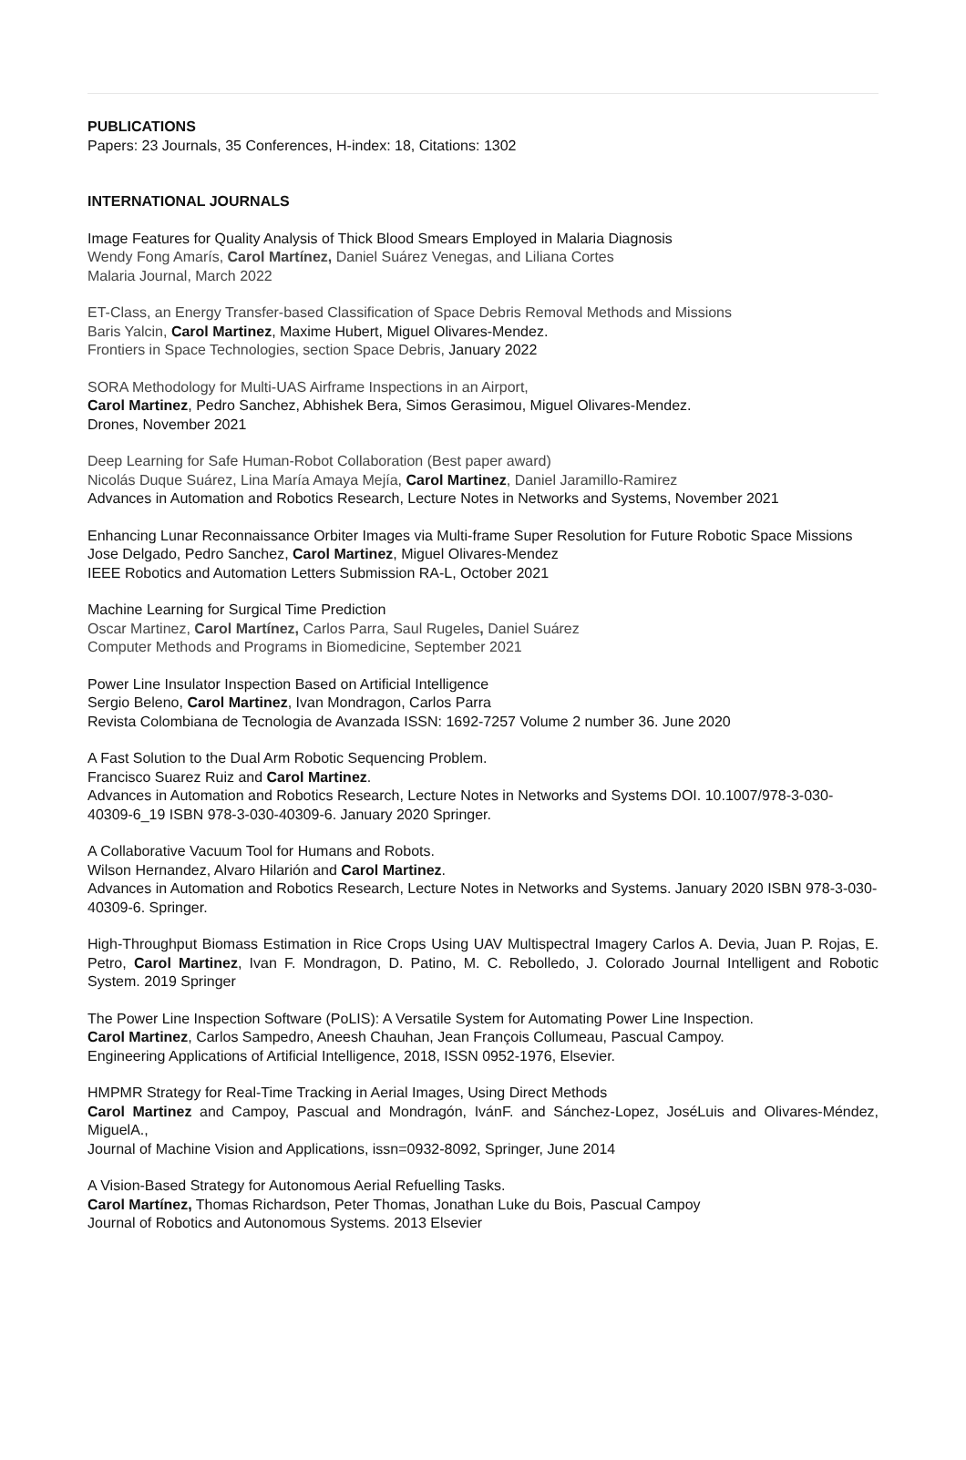PUBLICATIONS
Papers: 23 Journals, 35 Conferences, H-index: 18, Citations: 1302
INTERNATIONAL JOURNALS
Image Features for Quality Analysis of Thick Blood Smears Employed in Malaria Diagnosis
Wendy Fong Amarís, Carol Martínez, Daniel Suárez Venegas, and Liliana Cortes
Malaria Journal, March 2022
ET-Class, an Energy Transfer-based Classification of Space Debris Removal Methods and Missions
Baris Yalcin, Carol Martinez, Maxime Hubert, Miguel Olivares-Mendez.
Frontiers in Space Technologies, section Space Debris, January 2022
SORA Methodology for Multi-UAS Airframe Inspections in an Airport,
Carol Martinez, Pedro Sanchez, Abhishek Bera, Simos Gerasimou, Miguel Olivares-Mendez.
Drones, November 2021
Deep Learning for Safe Human-Robot Collaboration (Best paper award)
Nicolás Duque Suárez, Lina María Amaya Mejía, Carol Martinez, Daniel Jaramillo-Ramirez
Advances in Automation and Robotics Research, Lecture Notes in Networks and Systems, November 2021
Enhancing Lunar Reconnaissance Orbiter Images via Multi-frame Super Resolution for Future Robotic Space Missions
Jose Delgado, Pedro Sanchez, Carol Martinez, Miguel Olivares-Mendez
IEEE Robotics and Automation Letters Submission RA-L, October 2021
Machine Learning for Surgical Time Prediction
Oscar Martinez, Carol Martínez, Carlos Parra, Saul Rugeles, Daniel Suárez
Computer Methods and Programs in Biomedicine, September 2021
Power Line Insulator Inspection Based on Artificial Intelligence
Sergio Beleno, Carol Martinez, Ivan Mondragon, Carlos Parra
Revista Colombiana de Tecnologia de Avanzada ISSN: 1692-7257 Volume 2 number 36. June 2020
A Fast Solution to the Dual Arm Robotic Sequencing Problem.
Francisco Suarez Ruiz and Carol Martinez.
Advances in Automation and Robotics Research, Lecture Notes in Networks and Systems DOI. 10.1007/978-3-030-40309-6_19 ISBN 978-3-030-40309-6. January 2020 Springer.
A Collaborative Vacuum Tool for Humans and Robots.
Wilson Hernandez, Alvaro Hilarión and Carol Martinez.
Advances in Automation and Robotics Research, Lecture Notes in Networks and Systems. January 2020 ISBN 978-3-030-40309-6. Springer.
High-Throughput Biomass Estimation in Rice Crops Using UAV Multispectral Imagery Carlos A. Devia, Juan P. Rojas, E. Petro, Carol Martinez, Ivan F. Mondragon, D. Patino, M. C. Rebolledo, J. Colorado Journal Intelligent and Robotic System. 2019 Springer
The Power Line Inspection Software (PoLIS): A Versatile System for Automating Power Line Inspection.
Carol Martinez, Carlos Sampedro, Aneesh Chauhan, Jean François Collumeau, Pascual Campoy.
Engineering Applications of Artificial Intelligence, 2018, ISSN 0952-1976, Elsevier.
HMPMR Strategy for Real-Time Tracking in Aerial Images, Using Direct Methods
Carol Martinez and Campoy, Pascual and Mondragón, IvánF. and Sánchez-Lopez, JoséLuis and Olivares-Méndez, MiguelA.,
Journal of Machine Vision and Applications, issn=0932-8092, Springer, June 2014
A Vision-Based Strategy for Autonomous Aerial Refuelling Tasks.
Carol Martínez, Thomas Richardson, Peter Thomas, Jonathan Luke du Bois, Pascual Campoy
Journal of Robotics and Autonomous Systems. 2013 Elsevier